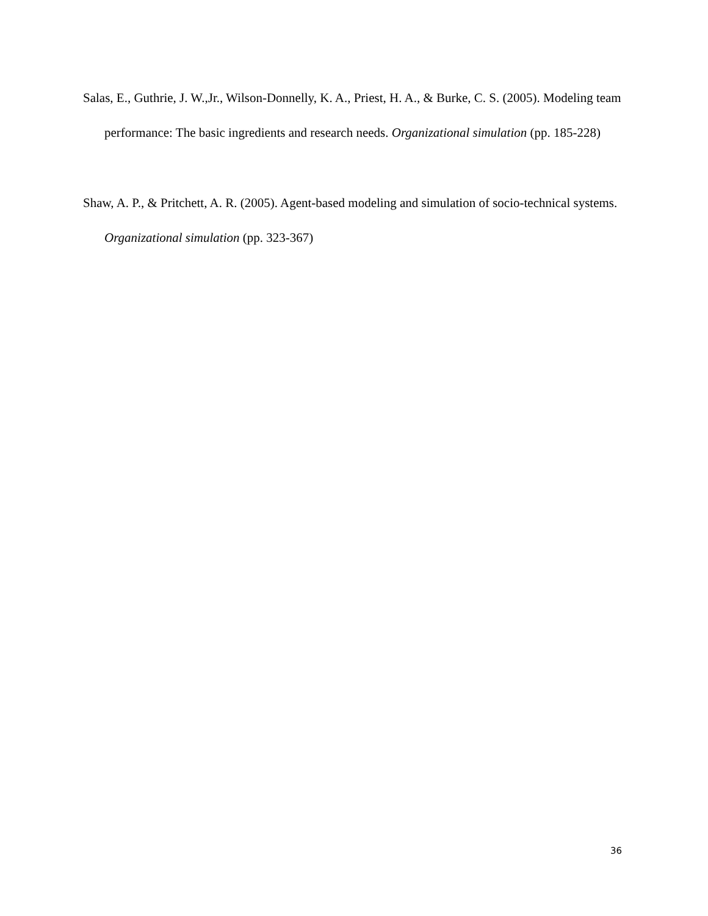Salas, E., Guthrie, J. W.,Jr., Wilson-Donnelly, K. A., Priest, H. A., & Burke, C. S. (2005). Modeling team performance: The basic ingredients and research needs. Organizational simulation (pp. 185-228)
Shaw, A. P., & Pritchett, A. R. (2005). Agent-based modeling and simulation of socio-technical systems. Organizational simulation (pp. 323-367)
36